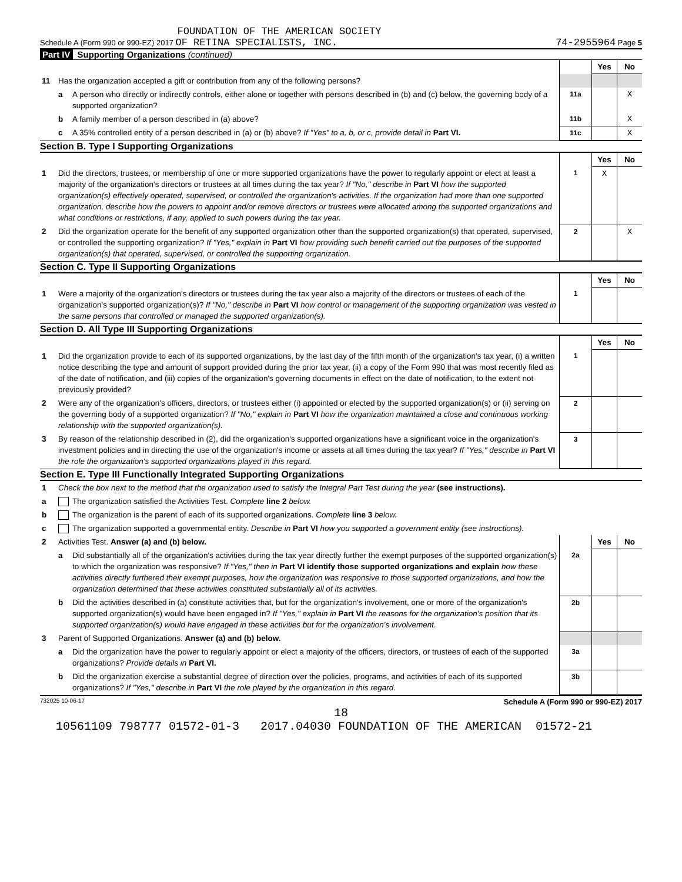FOUNDATION OF THE AMERICAN SOCIETY
Schedule A (Form 990 or 990-EZ) 2017 OF RETINA SPECIALISTS, INC. 74-2955964 Page 5
Part IV Supporting Organizations (continued)
| | | | | Yes | No |
| 11 | Has the organization accepted a gift or contribution from any of the following persons? | | | | |
| | a | A person who directly or indirectly controls, either alone or together with persons described in (b) and (c) below, the governing body of a supported organization? | 11a | | X |
| | b | A family member of a person described in (a) above? | 11b | | X |
| | c | A 35% controlled entity of a person described in (a) or (b) above? If "Yes" to a, b, or c, provide detail in Part VI. | 11c | | X |
Section B. Type I Supporting Organizations
| | | | Yes | No |
| 1 | Did the directors, trustees, or membership of one or more supported organizations have the power to regularly appoint or elect at least a majority of the organization's directors or trustees at all times during the tax year? If "No," describe in Part VI how the supported organization(s) effectively operated, supervised, or controlled the organization's activities. If the organization had more than one supported organization, describe how the powers to appoint and/or remove directors or trustees were allocated among the supported organizations and what conditions or restrictions, if any, applied to such powers during the tax year. | 1 | X | |
| 2 | Did the organization operate for the benefit of any supported organization other than the supported organization(s) that operated, supervised, or controlled the supporting organization? If "Yes," explain in Part VI how providing such benefit carried out the purposes of the supported organization(s) that operated, supervised, or controlled the supporting organization. | 2 | | X |
Section C. Type II Supporting Organizations
| | | | Yes | No |
| 1 | Were a majority of the organization's directors or trustees during the tax year also a majority of the directors or trustees of each of the organization's supported organization(s)? If "No," describe in Part VI how control or management of the supporting organization was vested in the same persons that controlled or managed the supported organization(s). | 1 | | |
Section D. All Type III Supporting Organizations
| | | | Yes | No |
| 1 | Did the organization provide to each of its supported organizations, by the last day of the fifth month of the organization's tax year, (i) a written notice describing the type and amount of support provided during the prior tax year, (ii) a copy of the Form 990 that was most recently filed as of the date of notification, and (iii) copies of the organization's governing documents in effect on the date of notification, to the extent not previously provided? | 1 | | |
| 2 | Were any of the organization's officers, directors, or trustees either (i) appointed or elected by the supported organization(s) or (ii) serving on the governing body of a supported organization? If "No," explain in Part VI how the organization maintained a close and continuous working relationship with the supported organization(s). | 2 | | |
| 3 | By reason of the relationship described in (2), did the organization's supported organizations have a significant voice in the organization's investment policies and in directing the use of the organization's income or assets at all times during the tax year? If "Yes," describe in Part VI the role the organization's supported organizations played in this regard. | 3 | | |
Section E. Type III Functionally Integrated Supporting Organizations
| 1 | Check the box next to the method that the organization used to satisfy the Integral Part Test during the year (see instructions). | | | | |
| a | The organization satisfied the Activities Test. Complete line 2 below. | | | | |
| b | The organization is the parent of each of its supported organizations. Complete line 3 below. | | | | |
| c | The organization supported a governmental entity. Describe in Part VI how you supported a government entity (see instructions). | | | | |
| 2 | Activities Test. Answer (a) and (b) below. | | | Yes | No |
| | a | Did substantially all of the organization's activities during the tax year directly further the exempt purposes of the supported organization(s) to which the organization was responsive? If "Yes," then in Part VI identify those supported organizations and explain how these activities directly furthered their exempt purposes, how the organization was responsive to those supported organizations, and how the organization determined that these activities constituted substantially all of its activities. | 2a | | |
| | b | Did the activities described in (a) constitute activities that, but for the organization's involvement, one or more of the organization's supported organization(s) would have been engaged in? If "Yes," explain in Part VI the reasons for the organization's position that its supported organization(s) would have engaged in these activities but for the organization's involvement. | 2b | | |
| 3 | Parent of Supported Organizations. Answer (a) and (b) below. | | | | |
| | a | Did the organization have the power to regularly appoint or elect a majority of the officers, directors, or trustees of each of the supported organizations? Provide details in Part VI. | 3a | | |
| | b | Did the organization exercise a substantial degree of direction over the policies, programs, and activities of each of its supported organizations? If "Yes," describe in Part VI the role played by the organization in this regard. | 3b | | |
732025 10-06-17 Schedule A (Form 990 or 990-EZ) 2017
18
10561109 798777 01572-01-3 2017.04030 FOUNDATION OF THE AMERICAN 01572-21